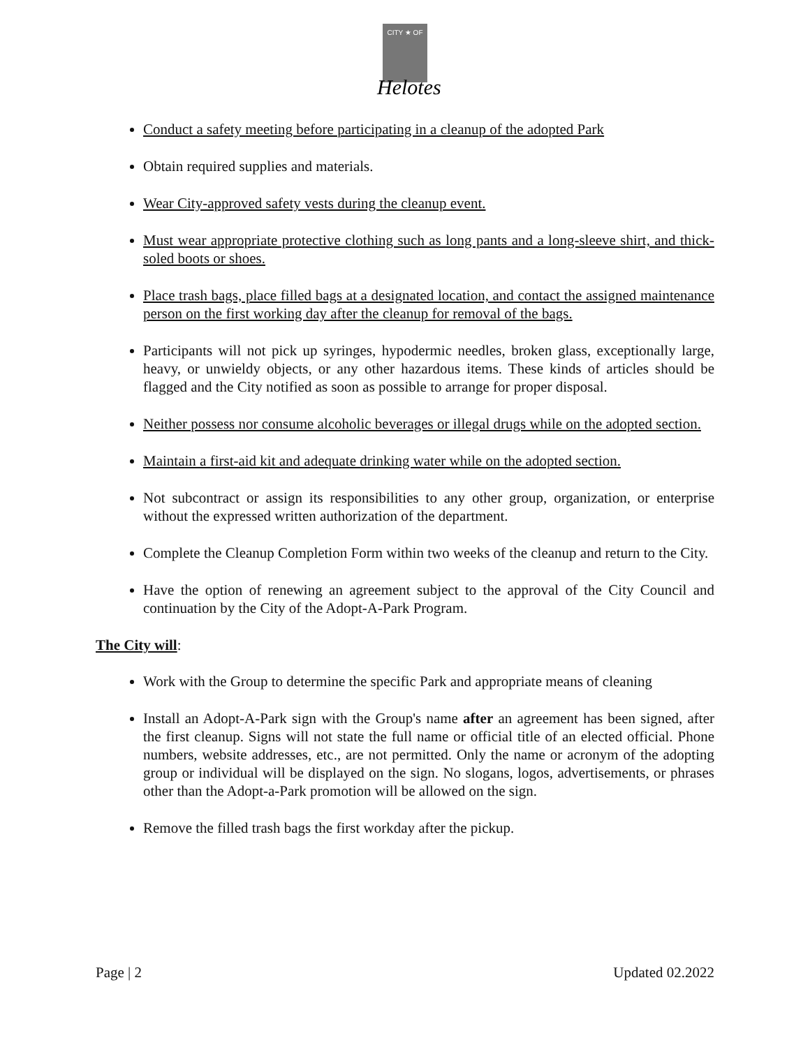CITY ★ OF
Helotes
Conduct a safety meeting before participating in a cleanup of the adopted Park
Obtain required supplies and materials.
Wear City-approved safety vests during the cleanup event.
Must wear appropriate protective clothing such as long pants and a long-sleeve shirt, and thick-soled boots or shoes.
Place trash bags, place filled bags at a designated location, and contact the assigned maintenance person on the first working day after the cleanup for removal of the bags.
Participants will not pick up syringes, hypodermic needles, broken glass, exceptionally large, heavy, or unwieldy objects, or any other hazardous items. These kinds of articles should be flagged and the City notified as soon as possible to arrange for proper disposal.
Neither possess nor consume alcoholic beverages or illegal drugs while on the adopted section.
Maintain a first-aid kit and adequate drinking water while on the adopted section.
Not subcontract or assign its responsibilities to any other group, organization, or enterprise without the expressed written authorization of the department.
Complete the Cleanup Completion Form within two weeks of the cleanup and return to the City.
Have the option of renewing an agreement subject to the approval of the City Council and continuation by the City of the Adopt-A-Park Program.
The City will:
Work with the Group to determine the specific Park and appropriate means of cleaning
Install an Adopt-A-Park sign with the Group's name after an agreement has been signed, after the first cleanup. Signs will not state the full name or official title of an elected official. Phone numbers, website addresses, etc., are not permitted. Only the name or acronym of the adopting group or individual will be displayed on the sign. No slogans, logos, advertisements, or phrases other than the Adopt-a-Park promotion will be allowed on the sign.
Remove the filled trash bags the first workday after the pickup.
Page | 2 Updated 02.2022